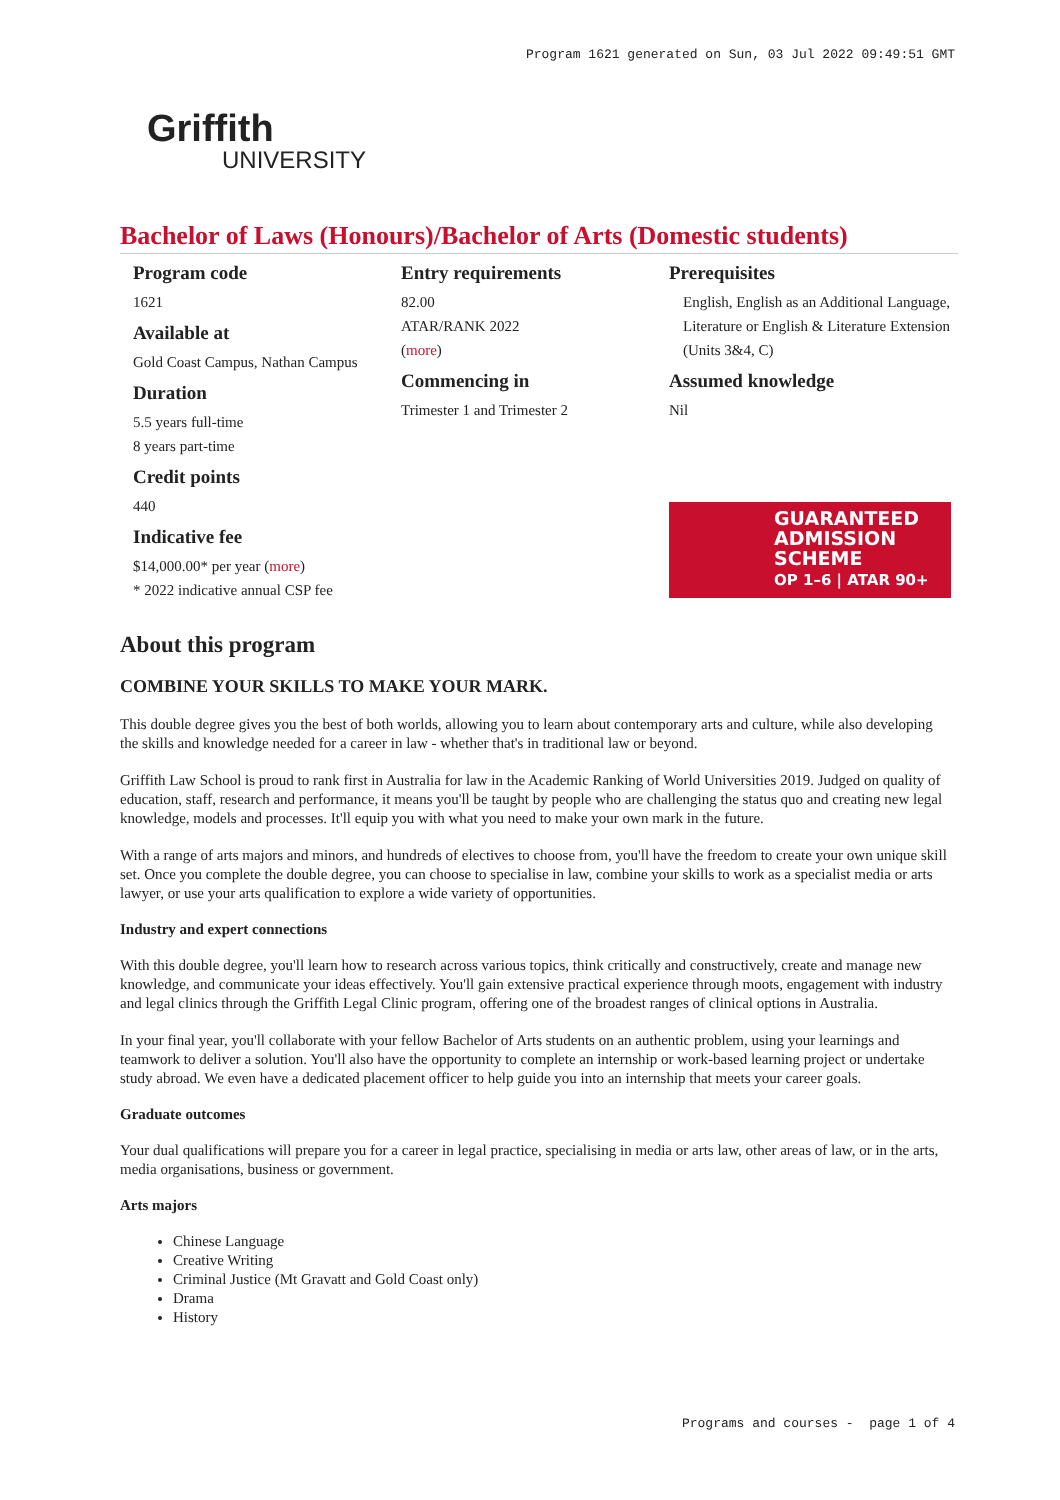Program 1621 generated on Sun, 03 Jul 2022 09:49:51 GMT
Griffith
UNIVERSITY
Bachelor of Laws (Honours)/Bachelor of Arts (Domestic students)
Program code
1621
Available at
Gold Coast Campus, Nathan Campus
Duration
5.5 years full-time
8 years part-time
Credit points
440
Indicative fee
$14,000.00* per year (more)
* 2022 indicative annual CSP fee
Entry requirements
82.00
ATAR/RANK 2022
(more)
Commencing in
Trimester 1 and Trimester 2
Prerequisites
English, English as an Additional Language, Literature or English & Literature Extension (Units 3&4, C)
Assumed knowledge
Nil
GUARANTEED
ADMISSION
SCHEME
OP 1–6 | ATAR 90+
About this program
COMBINE YOUR SKILLS TO MAKE YOUR MARK.
This double degree gives you the best of both worlds, allowing you to learn about contemporary arts and culture, while also developing the skills and knowledge needed for a career in law - whether that's in traditional law or beyond.
Griffith Law School is proud to rank first in Australia for law in the Academic Ranking of World Universities 2019. Judged on quality of education, staff, research and performance, it means you'll be taught by people who are challenging the status quo and creating new legal knowledge, models and processes. It'll equip you with what you need to make your own mark in the future.
With a range of arts majors and minors, and hundreds of electives to choose from, you'll have the freedom to create your own unique skill set. Once you complete the double degree, you can choose to specialise in law, combine your skills to work as a specialist media or arts lawyer, or use your arts qualification to explore a wide variety of opportunities.
Industry and expert connections
With this double degree, you'll learn how to research across various topics, think critically and constructively, create and manage new knowledge, and communicate your ideas effectively. You'll gain extensive practical experience through moots, engagement with industry and legal clinics through the Griffith Legal Clinic program, offering one of the broadest ranges of clinical options in Australia.
In your final year, you'll collaborate with your fellow Bachelor of Arts students on an authentic problem, using your learnings and teamwork to deliver a solution. You'll also have the opportunity to complete an internship or work-based learning project or undertake study abroad. We even have a dedicated placement officer to help guide you into an internship that meets your career goals.
Graduate outcomes
Your dual qualifications will prepare you for a career in legal practice, specialising in media or arts law, other areas of law, or in the arts, media organisations, business or government.
Arts majors
Chinese Language
Creative Writing
Criminal Justice (Mt Gravatt and Gold Coast only)
Drama
History
Programs and courses - page 1 of 4